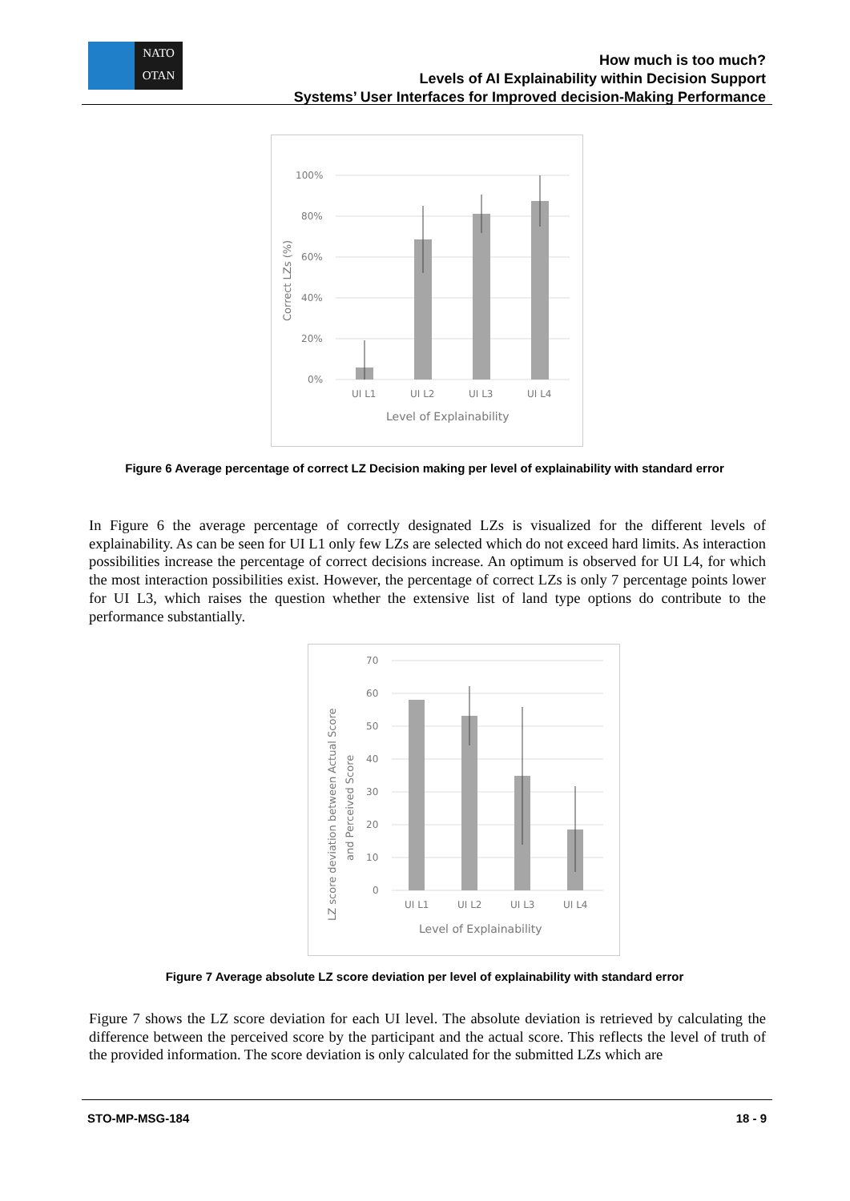NATO
OTAN
How much is too much?
Levels of AI Explainability within Decision Support
Systems’ User Interfaces for Improved decision-Making Performance
100%
80%
60%
40%
20%
0%
UI L1
UI L2
UI L3
UI L4
Level of Explainability
Correct LZs (%)
Figure 6 Average percentage of correct LZ Decision making per level of explainability with standard error
In Figure 6 the average percentage of correctly designated LZs is visualized for the different levels of explainability. As can be seen for UI L1 only few LZs are selected which do not exceed hard limits. As interaction possibilities increase the percentage of correct decisions increase. An optimum is observed for UI L4, for which the most interaction possibilities exist. However, the percentage of correct LZs is only 7 percentage points lower for UI L3, which raises the question whether the extensive list of land type options do contribute to the performance substantially.
70
60
50
40
30
20
10
0
UI L1
UI L2
UI L3
UI L4
Level of Explainability
LZ score deviation between Actual Score
and Perceived Score
Figure 7 Average absolute LZ score deviation per level of explainability with standard error
Figure 7 shows the LZ score deviation for each UI level. The absolute deviation is retrieved by calculating the difference between the perceived score by the participant and the actual score. This reflects the level of truth of the provided information. The score deviation is only calculated for the submitted LZs which are
STO-MP-MSG-184 18 - 9